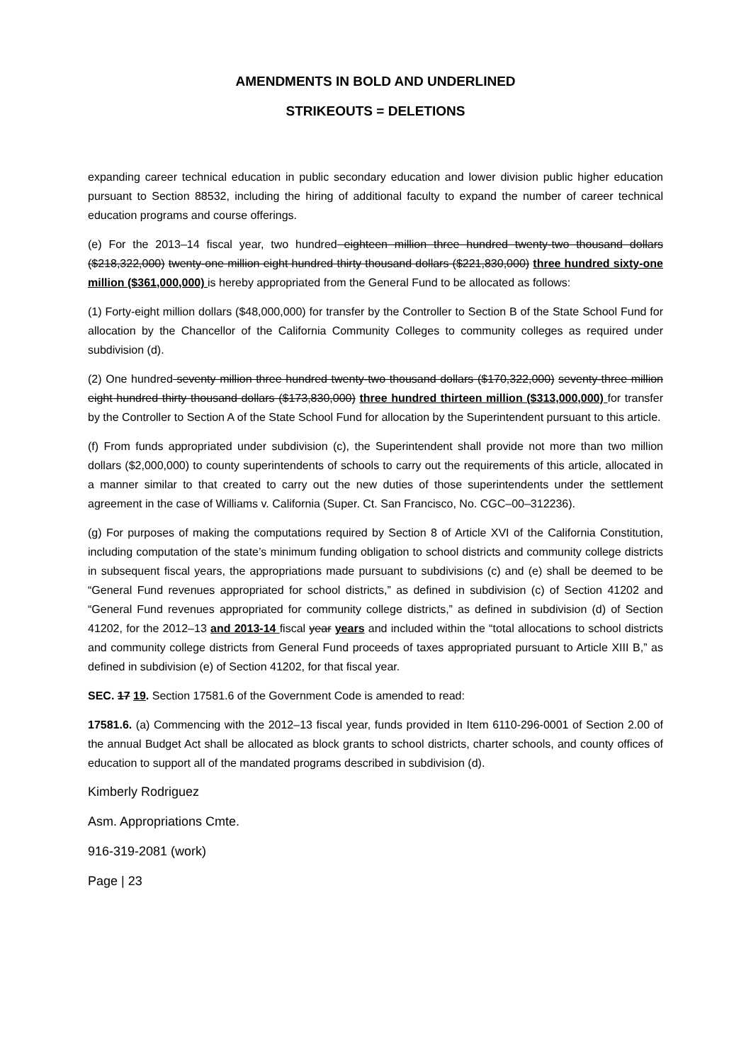AMENDMENTS IN BOLD AND UNDERLINED
STRIKEOUTS = DELETIONS
expanding career technical education in public secondary education and lower division public higher education pursuant to Section 88532, including the hiring of additional faculty to expand the number of career technical education programs and course offerings.
(e) For the 2013–14 fiscal year, two hundred eighteen million three hundred twenty-two thousand dollars ($218,322,000) twenty-one million eight hundred thirty thousand dollars ($221,830,000) three hundred sixty-one million ($361,000,000) is hereby appropriated from the General Fund to be allocated as follows:
(1) Forty-eight million dollars ($48,000,000) for transfer by the Controller to Section B of the State School Fund for allocation by the Chancellor of the California Community Colleges to community colleges as required under subdivision (d).
(2) One hundred seventy million three hundred twenty-two thousand dollars ($170,322,000) seventy-three million eight hundred thirty thousand dollars ($173,830,000) three hundred thirteen million ($313,000,000) for transfer by the Controller to Section A of the State School Fund for allocation by the Superintendent pursuant to this article.
(f) From funds appropriated under subdivision (c), the Superintendent shall provide not more than two million dollars ($2,000,000) to county superintendents of schools to carry out the requirements of this article, allocated in a manner similar to that created to carry out the new duties of those superintendents under the settlement agreement in the case of Williams v. California (Super. Ct. San Francisco, No. CGC–00–312236).
(g) For purposes of making the computations required by Section 8 of Article XVI of the California Constitution, including computation of the state’s minimum funding obligation to school districts and community college districts in subsequent fiscal years, the appropriations made pursuant to subdivisions (c) and (e) shall be deemed to be “General Fund revenues appropriated for school districts,” as defined in subdivision (c) of Section 41202 and “General Fund revenues appropriated for community college districts,” as defined in subdivision (d) of Section 41202, for the 2012–13 and 2013-14 fiscal year years and included within the “total allocations to school districts and community college districts from General Fund proceeds of taxes appropriated pursuant to Article XIII B,” as defined in subdivision (e) of Section 41202, for that fiscal year.
SEC. 17 19. Section 17581.6 of the Government Code is amended to read:
17581.6. (a) Commencing with the 2012–13 fiscal year, funds provided in Item 6110-296-0001 of Section 2.00 of the annual Budget Act shall be allocated as block grants to school districts, charter schools, and county offices of education to support all of the mandated programs described in subdivision (d).
Kimberly Rodriguez
Asm. Appropriations Cmte.
916-319-2081 (work)
Page | 23